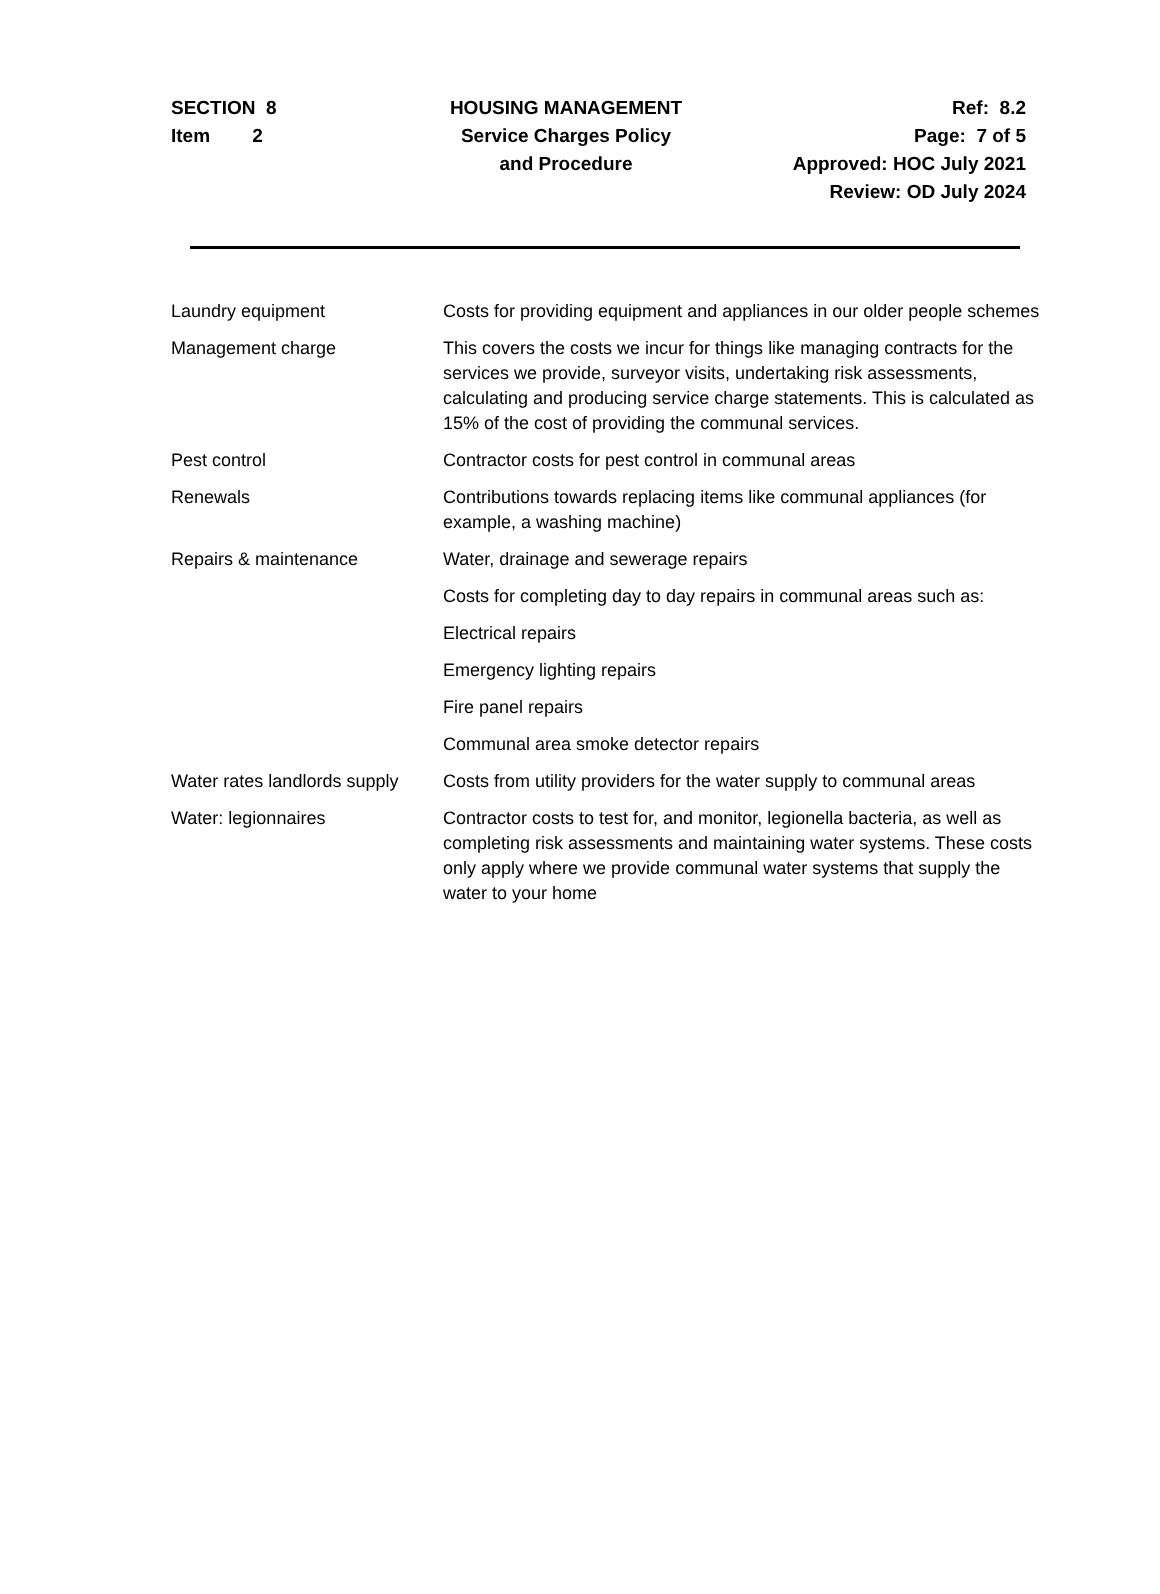SECTION 8
Item 2
HOUSING MANAGEMENT
Service Charges Policy
and Procedure
Ref: 8.2
Page: 7 of 5
Approved: HOC July 2021
Review: OD July 2024
| Laundry equipment | Costs for providing equipment and appliances in our older people schemes |
| Management charge | This covers the costs we incur for things like managing contracts for the services we provide, surveyor visits, undertaking risk assessments, calculating and producing service charge statements. This is calculated as 15% of the cost of providing the communal services. |
| Pest control | Contractor costs for pest control in communal areas |
| Renewals | Contributions towards replacing items like communal appliances (for example, a washing machine) |
| Repairs & maintenance | Water, drainage and sewerage repairs |
| | Costs for completing day to day repairs in communal areas such as: |
| | Electrical repairs |
| | Emergency lighting repairs |
| | Fire panel repairs |
| | Communal area smoke detector repairs |
| Water rates landlords supply | Costs from utility providers for the water supply to communal areas |
| Water: legionnaires | Contractor costs to test for, and monitor, legionella bacteria, as well as completing risk assessments and maintaining water systems. These costs only apply where we provide communal water systems that supply the water to your home |